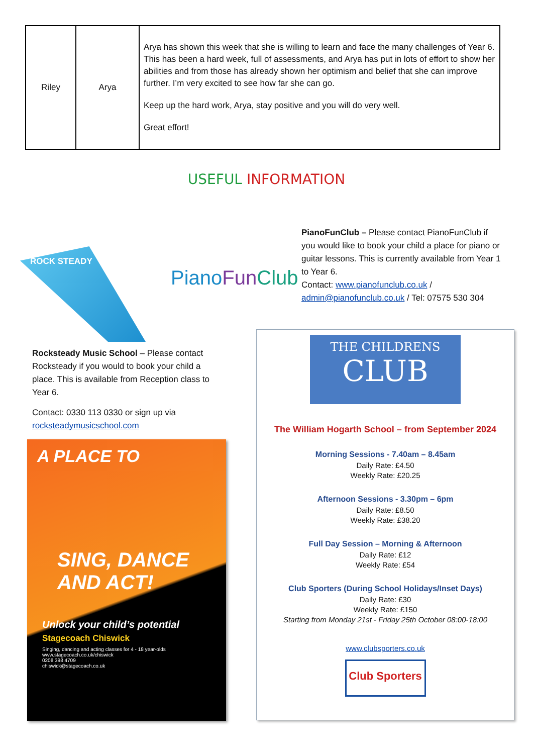| Riley | Arya | Arya has shown this week that she is willing to learn and face the many challenges of Year 6. This has been a hard week, full of assessments, and Arya has put in lots of effort to show her abilities and from those has already shown her optimism and belief that she can improve further. I’m very excited to see how far she can go. Keep up the hard work, Arya, stay positive and you will do very well. Great effort! |
USEFUL INFORMATION
ROCK STEADY
PianoFun Club
PianoFunClub – Please contact PianoFunClub if you would like to book your child a place for piano or guitar lessons. This is currently available from Year 1 to Year 6.
Contact: www.pianofunclub.co.uk / admin@pianofunclub.co.uk / Tel: 07575 530 304
Rocksteady Music School – Please contact Rocksteady if you would to book your child a place. This is available from Reception class to Year 6.
Contact: 0330 113 0330 or sign up via rocksteadymusicschool.com
A PLACE TO
SING, DANCE AND ACT!
Unlock your child’s potential
Stagecoach Chiswick
Singing, dancing and acting classes for 4 - 18 year-olds
www.stagecoach.co.uk/chiswick
0208 398 4709
chiswick@stagecoach.co.uk
THE CHILDRENS
CLUB
The William Hogarth School – from September 2024
Morning Sessions - 7.40am – 8.45am
Daily Rate: £4.50
Weekly Rate: £20.25
Afternoon Sessions - 3.30pm – 6pm
Daily Rate: £8.50
Weekly Rate: £38.20
Full Day Session – Morning & Afternoon
Daily Rate: £12
Weekly Rate: £54
Club Sporters (During School Holidays/Inset Days)
Daily Rate: £30
Weekly Rate: £150
Starting from Monday 21st - Friday 25th October 08:00-18:00
www.clubsporters.co.uk
Club Sporters